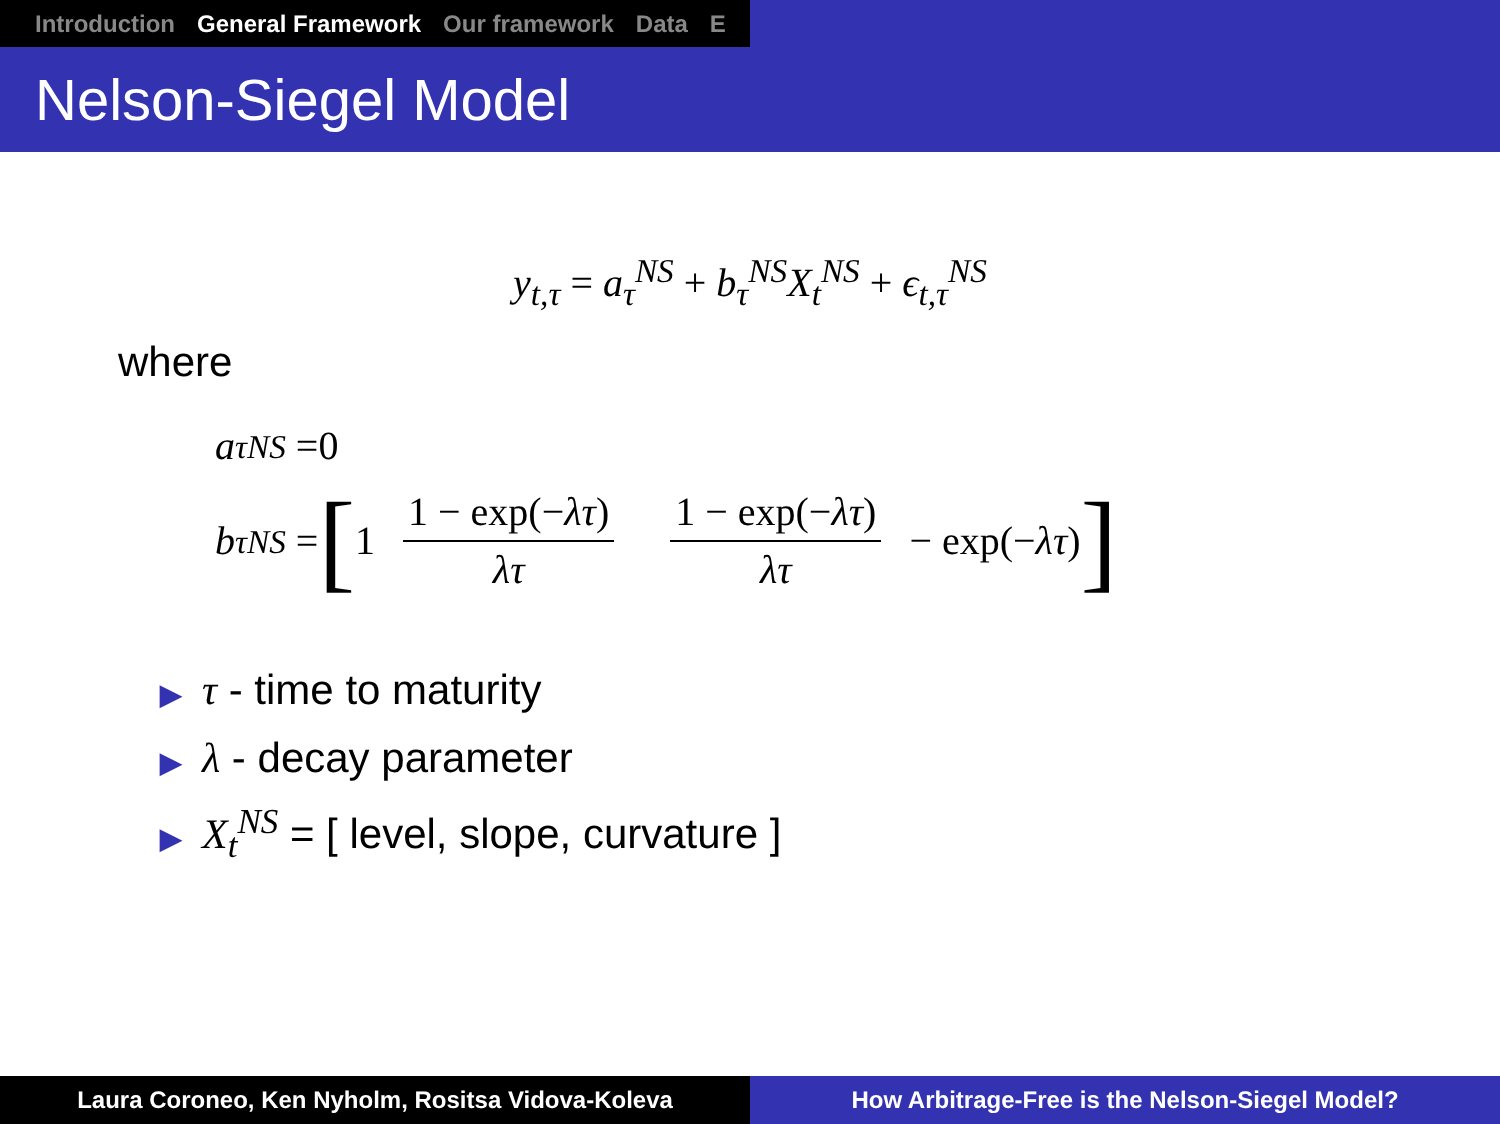Introduction General Framework Our framework Data E
Nelson-Siegel Model
y<sub>t,τ</sub> = a<sub>τ</sub><sup>NS</sup> + b<sub>τ</sub><sup>NS</sup>X<sub>t</sub><sup>NS</sup> + ϵ<sub>t,τ</sub><sup>NS</sup>
where
a<sub>τ</sub><sup>NS</sup> =0
b<sub>τ</sub><sup>NS</sup> = [1 1 − exp(−λτ) λτ 1 − exp(−λτ) λτ − exp(− λτ)]
▶ τ - time to maturity
▶ λ - decay parameter
▶ X<sub>t</sub><sup>NS</sup> = [ level, slope, curvature ]
Laura Coroneo, Ken Nyholm, Rositsa Vidova-Koleva How Arbitrage-Free is the Nelson-Siegel Model?